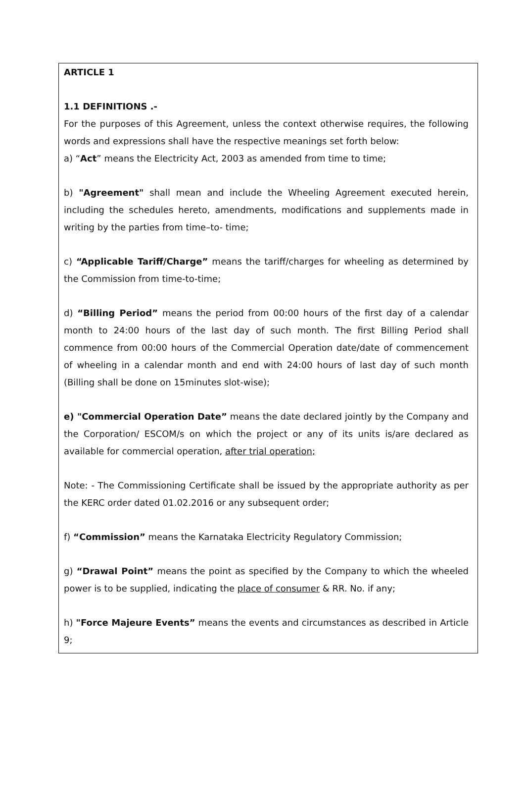ARTICLE 1
1.1 DEFINITIONS .-
For the purposes of this Agreement, unless the context otherwise requires, the following words and expressions shall have the respective meanings set forth below:
a) “Act” means the Electricity Act, 2003 as amended from time to time;
b) "Agreement" shall mean and include the Wheeling Agreement executed herein, including the schedules hereto, amendments, modifications and supplements made in writing by the parties from time–to- time;
c) “Applicable Tariff/Charge” means the tariff/charges for wheeling as determined by the Commission from time-to-time;
d) “Billing Period” means the period from 00:00 hours of the first day of a calendar month to 24:00 hours of the last day of such month. The first Billing Period shall commence from 00:00 hours of the Commercial Operation date/date of commencement of wheeling in a calendar month and end with 24:00 hours of last day of such month (Billing shall be done on 15minutes slot-wise);
e) "Commercial Operation Date” means the date declared jointly by the Company and the Corporation/ ESCOM/s on which the project or any of its units is/are declared as available for commercial operation, after trial operation;
Note: - The Commissioning Certificate shall be issued by the appropriate authority as per the KERC order dated 01.02.2016 or any subsequent order;
f) “Commission” means the Karnataka Electricity Regulatory Commission;
g) “Drawal Point” means the point as specified by the Company to which the wheeled power is to be supplied, indicating the place of consumer & RR. No. if any;
h) "Force Majeure Events” means the events and circumstances as described in Article 9;